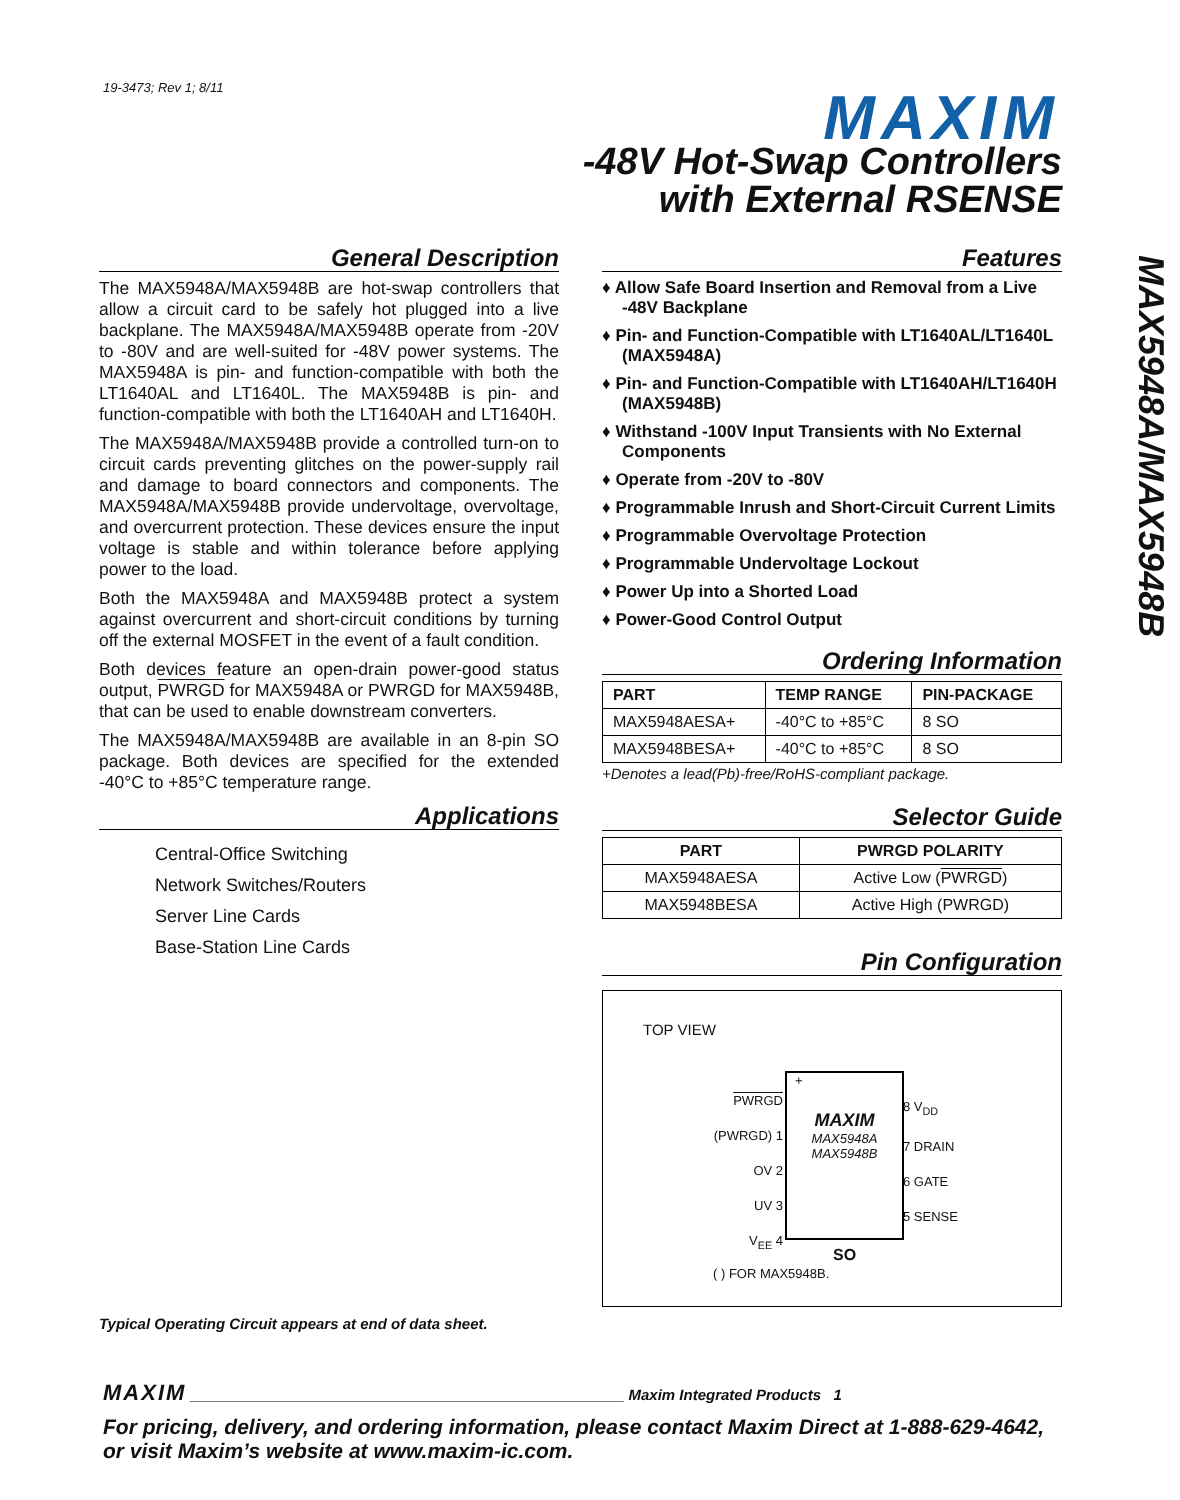19-3473; Rev 1; 8/11 MAXIM
-48V Hot-Swap Controllers
with External RSENSE
MAX5948A/MAX5948B
General Description
The MAX5948A/MAX5948B are hot-swap controllers that allow a circuit card to be safely hot plugged into a live backplane. The MAX5948A/MAX5948B operate from -20V to -80V and are well-suited for -48V power systems. The MAX5948A is pin- and function-compatible with both the LT1640AL and LT1640L. The MAX5948B is pin- and function-compatible with both the LT1640AH and LT1640H.
The MAX5948A/MAX5948B provide a controlled turn-on to circuit cards preventing glitches on the power-supply rail and damage to board connectors and components. The MAX5948A/MAX5948B provide undervoltage, overvoltage, and overcurrent protection. These devices ensure the input voltage is stable and within tolerance before applying power to the load.
Both the MAX5948A and MAX5948B protect a system against overcurrent and short-circuit conditions by turning off the external MOSFET in the event of a fault condition.
Both devices feature an open-drain power-good status output, PWRGD for MAX5948A or PWRGD for MAX5948B, that can be used to enable downstream converters.
The MAX5948A/MAX5948B are available in an 8-pin SO package. Both devices are specified for the extended -40°C to +85°C temperature range.
Applications
Central-Office Switching
Network Switches/Routers
Server Line Cards
Base-Station Line Cards
Typical Operating Circuit appears at end of data sheet.
Features
♦ Allow Safe Board Insertion and Removal from a Live -48V Backplane
♦ Pin- and Function-Compatible with LT1640AL/LT1640L (MAX5948A)
♦ Pin- and Function-Compatible with LT1640AH/LT1640H (MAX5948B)
♦ Withstand -100V Input Transients with No External Components
♦ Operate from -20V to -80V
♦ Programmable Inrush and Short-Circuit Current Limits
♦ Programmable Overvoltage Protection
♦ Programmable Undervoltage Lockout
♦ Power Up into a Shorted Load
♦ Power-Good Control Output
Ordering Information
| PART | TEMP RANGE | PIN-PACKAGE |
| --- | --- | --- |
| MAX5948AESA+ | -40°C to +85°C | 8 SO |
| MAX5948BESA+ | -40°C to +85°C | 8 SO |
+Denotes a lead(Pb)-free/RoHS-compliant package.
Selector Guide
| PART | PWRGD POLARITY |
| --- | --- |
| MAX5948AESA | Active Low ( PWRGD ) |
| MAX5948BESA | Active High (PWRGD) |
Pin Configuration
TOP VIEW
+
MAXIM
MAX5948A
MAX5948B
PWRGD (PWRGD) 1
OV 2
UV 3
V<sub>EE</sub> 4
8 V<sub>DD</sub>
7 DRAIN
6 GATE
5 SENSE
SO
( ) FOR MAX5948B.
MAXIM ____________________________________________________ Maxim Integrated Products 1
For pricing, delivery, and ordering information, please contact Maxim Direct at 1-888-629-4642,
or visit Maxim’s website at www.maxim-ic.com.